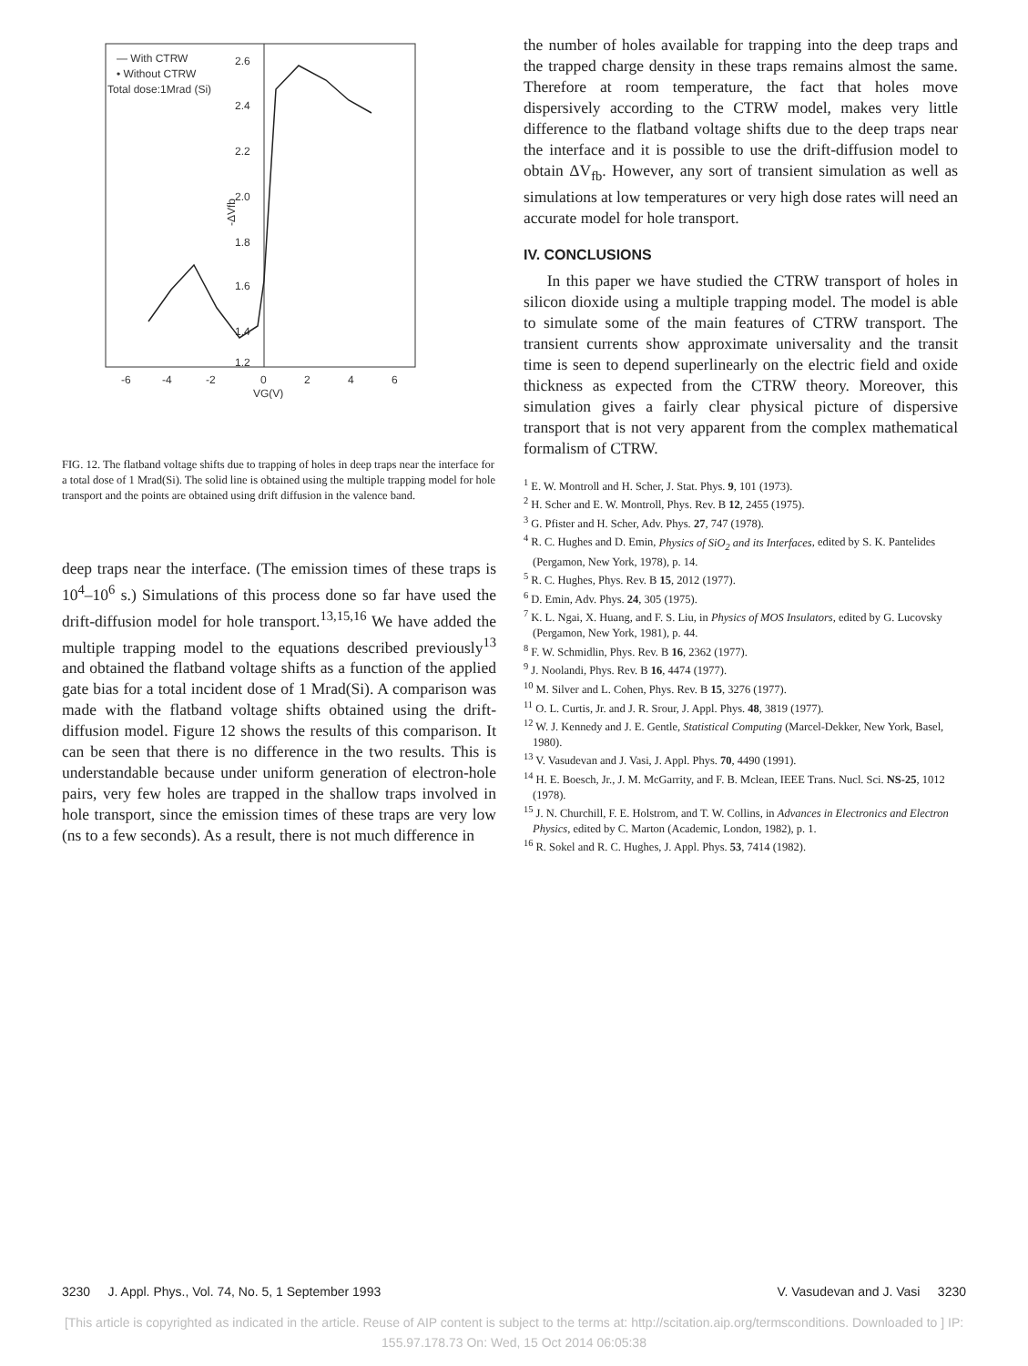— With CTRW
• Without CTRW
Total dose:1Mrad (Si)
2.6
2.4
2.2
2.0
1.8
1.6
1.4
1.2
-6
-4
-2
0
2
4
6
VG(V)
-ΔVfb
FIG. 12. The flatband voltage shifts due to trapping of holes in deep traps near the interface for a total dose of 1 Mrad(Si). The solid line is obtained using the multiple trapping model for hole transport and the points are obtained using drift diffusion in the valence band.
deep traps near the interface. (The emission times of these traps is 10<sup>4</sup>–10<sup>6</sup> s.) Simulations of this process done so far have used the drift-diffusion model for hole transport.<sup>13,15,16</sup> We have added the multiple trapping model to the equations described previously<sup>13</sup> and obtained the flatband voltage shifts as a function of the applied gate bias for a total incident dose of 1 Mrad(Si). A comparison was made with the flatband voltage shifts obtained using the drift-diffusion model. Figure 12 shows the results of this comparison. It can be seen that there is no difference in the two results. This is understandable because under uniform generation of electron-hole pairs, very few holes are trapped in the shallow traps involved in hole transport, since the emission times of these traps are very low (ns to a few seconds). As a result, there is not much difference in
the number of holes available for trapping into the deep traps and the trapped charge density in these traps remains almost the same. Therefore at room temperature, the fact that holes move dispersively according to the CTRW model, makes very little difference to the flatband voltage shifts due to the deep traps near the interface and it is possible to use the drift-diffusion model to obtain ΔV<sub>fb</sub>. However, any sort of transient simulation as well as simulations at low temperatures or very high dose rates will need an accurate model for hole transport.
IV. CONCLUSIONS
In this paper we have studied the CTRW transport of holes in silicon dioxide using a multiple trapping model. The model is able to simulate some of the main features of CTRW transport. The transient currents show approximate universality and the transit time is seen to depend superlinearly on the electric field and oxide thickness as expected from the CTRW theory. Moreover, this simulation gives a fairly clear physical picture of dispersive transport that is not very apparent from the complex mathematical formalism of CTRW.
<sup>1</sup> E. W. Montroll and H. Scher, J. Stat. Phys. 9, 101 (1973).
<sup>2</sup> H. Scher and E. W. Montroll, Phys. Rev. B 12, 2455 (1975).
<sup>3</sup> G. Pfister and H. Scher, Adv. Phys. 27, 747 (1978).
<sup>4</sup> R. C. Hughes and D. Emin, Physics of SiO<sub>2</sub> and its Interfaces, edited by S. K. Pantelides (Pergamon, New York, 1978), p. 14.
<sup>5</sup> R. C. Hughes, Phys. Rev. B 15, 2012 (1977).
<sup>6</sup> D. Emin, Adv. Phys. 24, 305 (1975).
<sup>7</sup> K. L. Ngai, X. Huang, and F. S. Liu, in Physics of MOS Insulators, edited by G. Lucovsky (Pergamon, New York, 1981), p. 44.
<sup>8</sup> F. W. Schmidlin, Phys. Rev. B 16, 2362 (1977).
<sup>9</sup> J. Noolandi, Phys. Rev. B 16, 4474 (1977).
<sup>10</sup> M. Silver and L. Cohen, Phys. Rev. B 15, 3276 (1977).
<sup>11</sup> O. L. Curtis, Jr. and J. R. Srour, J. Appl. Phys. 48, 3819 (1977).
<sup>12</sup> W. J. Kennedy and J. E. Gentle, Statistical Computing (Marcel-Dekker, New York, Basel, 1980).
<sup>13</sup> V. Vasudevan and J. Vasi, J. Appl. Phys. 70, 4490 (1991).
<sup>14</sup> H. E. Boesch, Jr., J. M. McGarrity, and F. B. Mclean, IEEE Trans. Nucl. Sci. NS-25, 1012 (1978).
<sup>15</sup> J. N. Churchill, F. E. Holstrom, and T. W. Collins, in Advances in Electronics and Electron Physics, edited by C. Marton (Academic, London, 1982), p. 1.
<sup>16</sup> R. Sokel and R. C. Hughes, J. Appl. Phys. 53, 7414 (1982).
3230 J. Appl. Phys., Vol. 74, No. 5, 1 September 1993 V. Vasudevan and J. Vasi 3230
[This article is copyrighted as indicated in the article. Reuse of AIP content is subject to the terms at: http://scitation.aip.org/termsconditions. Downloaded to ] IP:
155.97.178.73 On: Wed, 15 Oct 2014 06:05:38